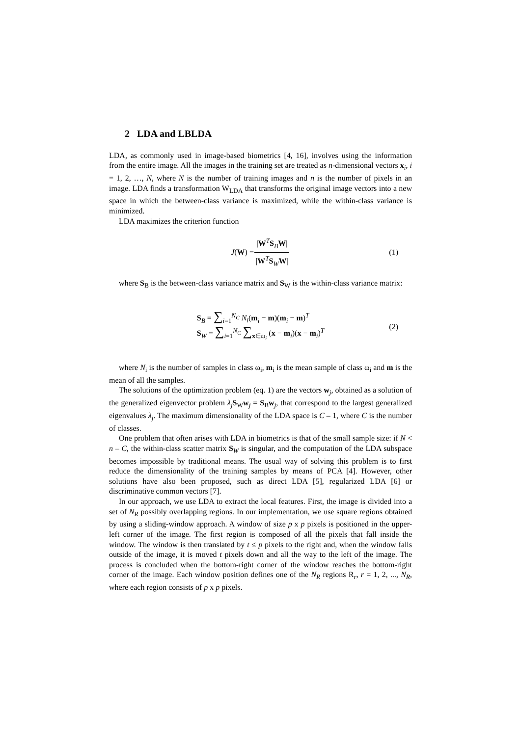2 LDA and LBLDA
LDA, as commonly used in image-based biometrics [4, 16], involves using the information from the entire image. All the images in the training set are treated as n-dimensional vectors x<sub>i</sub>, i = 1, 2, …, N, where N is the number of training images and n is the number of pixels in an image. LDA finds a transformation W<sub>LDA</sub> that transforms the original image vectors into a new space in which the between-class variance is maximized, while the within-class variance is minimized.
LDA maximizes the criterion function
J (W) = |W<sup>T</sup>S<sub>B</sub>W| |W<sup>T</sup>S<sub>W</sub>W| (1)
where S<sub>B</sub> is the between-class variance matrix and S<sub>W</sub> is the within-class variance matrix:
S<sub>B</sub> = ∑<sub>i=1</sub><sup>N<sub>C</sub></sup> N<sub>i</sub>(m<sub>i</sub> − m)(m<sub>i</sub> − m)<sup>T</sup>
S<sub>W</sub> = ∑<sub>i=1</sub><sup>N<sub>C</sub></sup> ∑<sub>x∈ω<sub>i</sub></sub> (x − m<sub>i</sub>)(x − m<sub>i</sub>)<sup>T</sup>
(2)
where N<sub>i</sub> is the number of samples in class ω<sub>i</sub>, m<sub>i</sub> is the mean sample of class ω<sub>i</sub> and m is the mean of all the samples.
The solutions of the optimization problem (eq. 1) are the vectors w<sub>j</sub>, obtained as a solution of the generalized eigenvector problem λ<sub>j</sub> S<sub>W</sub>w<sub>j</sub> = S<sub>B</sub>w<sub>j</sub>, that correspond to the largest generalized eigenvalues λ<sub>j</sub>. The maximum dimensionality of the LDA space is C – 1, where C is the number of classes.
One problem that often arises with LDA in biometrics is that of the small sample size: if N < n – C, the within-class scatter matrix S<sub>W</sub> is singular, and the computation of the LDA subspace becomes impossible by traditional means. The usual way of solving this problem is to first reduce the dimensionality of the training samples by means of PCA [4]. However, other solutions have also been proposed, such as direct LDA [5], regularized LDA [6] or discriminative common vectors [7].
In our approach, we use LDA to extract the local features. First, the image is divided into a set of N<sub>R</sub> possibly overlapping regions. In our implementation, we use square regions obtained by using a sliding-window approach. A window of size p x p pixels is positioned in the upper-left corner of the image. The first region is composed of all the pixels that fall inside the window. The window is then translated by t ≤ p pixels to the right and, when the window falls outside of the image, it is moved t pixels down and all the way to the left of the image. The process is concluded when the bottom-right corner of the window reaches the bottom-right corner of the image. Each window position defines one of the N<sub>R</sub> regions R<sub>r</sub>, r = 1, 2, ..., N<sub>R</sub>, where each region consists of p x p pixels.